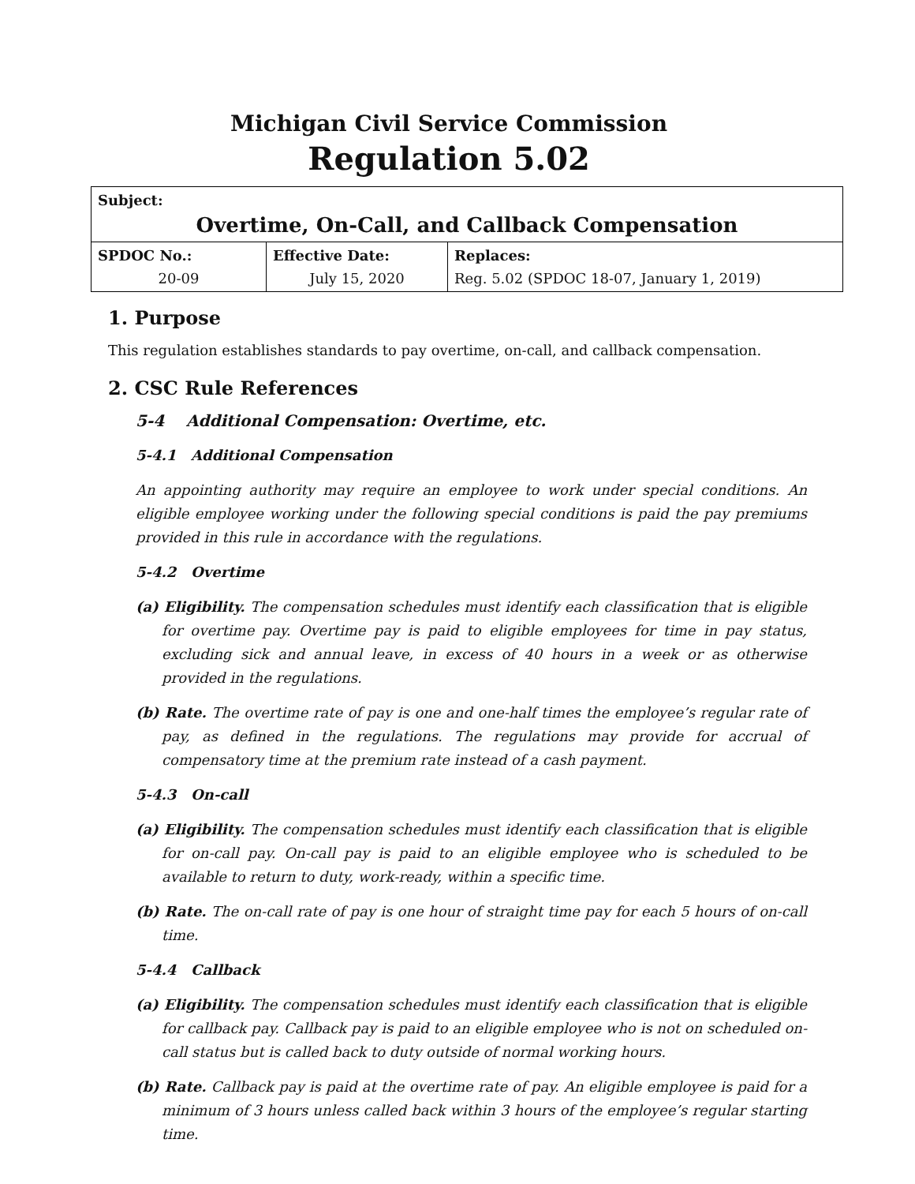Michigan Civil Service Commission
Regulation 5.02
| Subject: Overtime, On-Call, and Callback Compensation | | |
| SPDOC No.: 20-09 | Effective Date: July 15, 2020 | Replaces: Reg. 5.02 (SPDOC 18-07, January 1, 2019) |
1. Purpose
This regulation establishes standards to pay overtime, on-call, and callback compensation.
2. CSC Rule References
5-4 Additional Compensation: Overtime, etc.
5-4.1 Additional Compensation
An appointing authority may require an employee to work under special conditions. An eligible employee working under the following special conditions is paid the pay premiums provided in this rule in accordance with the regulations.
5-4.2 Overtime
(a) Eligibility. The compensation schedules must identify each classification that is eligible for overtime pay. Overtime pay is paid to eligible employees for time in pay status, excluding sick and annual leave, in excess of 40 hours in a week or as otherwise provided in the regulations.
(b) Rate. The overtime rate of pay is one and one-half times the employee’s regular rate of pay, as defined in the regulations. The regulations may provide for accrual of compensatory time at the premium rate instead of a cash payment.
5-4.3 On-call
(a) Eligibility. The compensation schedules must identify each classification that is eligible for on-call pay. On-call pay is paid to an eligible employee who is scheduled to be available to return to duty, work-ready, within a specific time.
(b) Rate. The on-call rate of pay is one hour of straight time pay for each 5 hours of on-call time.
5-4.4 Callback
(a) Eligibility. The compensation schedules must identify each classification that is eligible for callback pay. Callback pay is paid to an eligible employee who is not on scheduled on-call status but is called back to duty outside of normal working hours.
(b) Rate. Callback pay is paid at the overtime rate of pay. An eligible employee is paid for a minimum of 3 hours unless called back within 3 hours of the employee’s regular starting time.